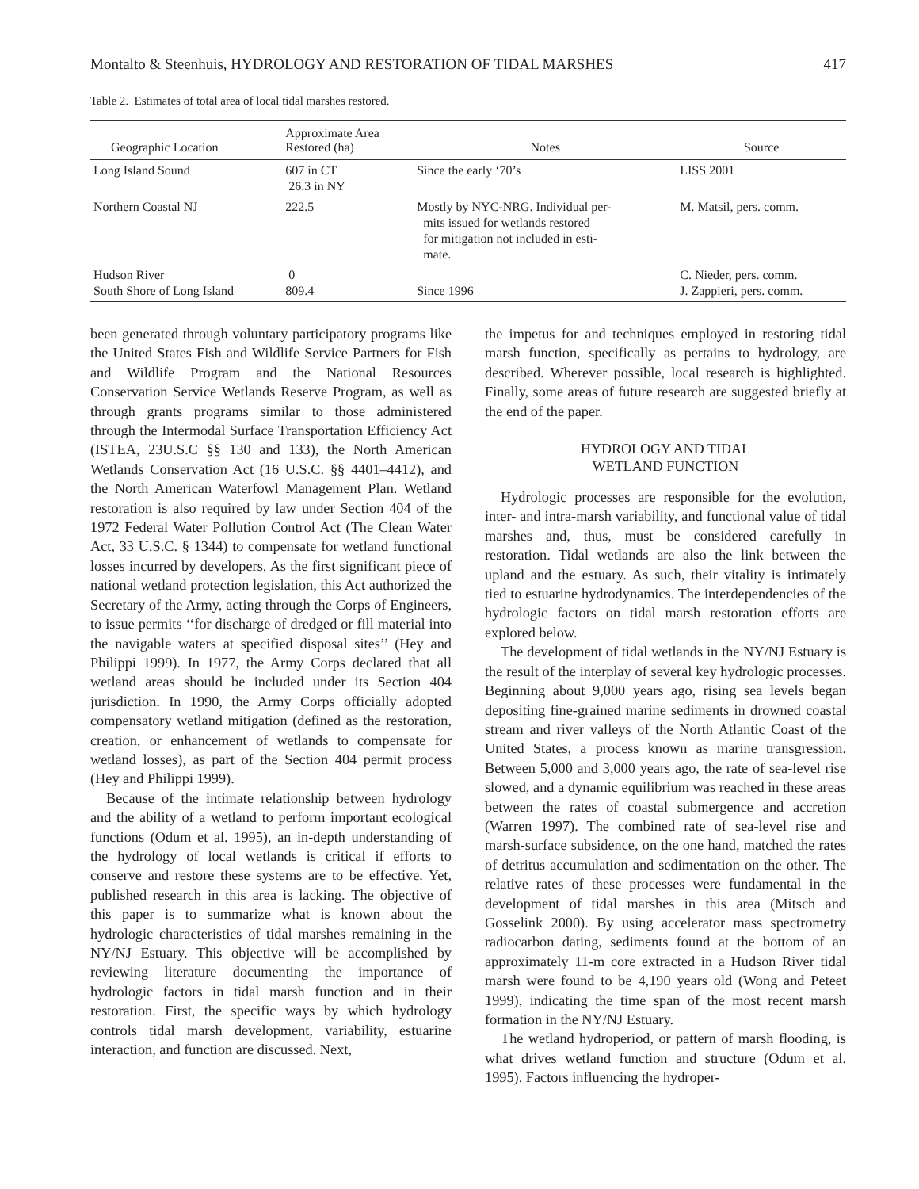Montalto & Steenhuis, HYDROLOGY AND RESTORATION OF TIDAL MARSHES 417
Table 2. Estimates of total area of local tidal marshes restored.
| Geographic Location | Approximate Area Restored (ha) | Notes | Source |
| --- | --- | --- | --- |
| Long Island Sound | 607 in CT 26.3 in NY | Since the early ‘70’s | LISS 2001 |
| Northern Coastal NJ | 222.5 | Mostly by NYC-NRG. Individual per- mits issued for wetlands restored for mitigation not included in esti- mate. | M. Matsil, pers. comm. |
| Hudson River South Shore of Long Island | 0 809.4 | Since 1996 | C. Nieder, pers. comm. J. Zappieri, pers. comm. |
been generated through voluntary participatory programs like the United States Fish and Wildlife Service Partners for Fish and Wildlife Program and the National Resources Conservation Service Wetlands Reserve Program, as well as through grants programs similar to those administered through the Intermodal Surface Transportation Efficiency Act (ISTEA, 23U.S.C §§ 130 and 133), the North American Wetlands Conservation Act (16 U.S.C. §§ 4401–4412), and the North American Waterfowl Management Plan. Wetland restoration is also required by law under Section 404 of the 1972 Federal Water Pollution Control Act (The Clean Water Act, 33 U.S.C. § 1344) to compensate for wetland functional losses incurred by developers. As the first significant piece of national wetland protection legislation, this Act authorized the Secretary of the Army, acting through the Corps of Engineers, to issue permits ‘‘for discharge of dredged or fill material into the navigable waters at specified disposal sites’’ (Hey and Philippi 1999). In 1977, the Army Corps declared that all wetland areas should be included under its Section 404 jurisdiction. In 1990, the Army Corps officially adopted compensatory wetland mitigation (defined as the restoration, creation, or enhancement of wetlands to compensate for wetland losses), as part of the Section 404 permit process (Hey and Philippi 1999).
Because of the intimate relationship between hydrology and the ability of a wetland to perform important ecological functions (Odum et al. 1995), an in-depth understanding of the hydrology of local wetlands is critical if efforts to conserve and restore these systems are to be effective. Yet, published research in this area is lacking. The objective of this paper is to summarize what is known about the hydrologic characteristics of tidal marshes remaining in the NY/NJ Estuary. This objective will be accomplished by reviewing literature documenting the importance of hydrologic factors in tidal marsh function and in their restoration. First, the specific ways by which hydrology controls tidal marsh development, variability, estuarine interaction, and function are discussed. Next,
the impetus for and techniques employed in restoring tidal marsh function, specifically as pertains to hydrology, are described. Wherever possible, local research is highlighted. Finally, some areas of future research are suggested briefly at the end of the paper.
HYDROLOGY AND TIDAL
WETLAND FUNCTION
Hydrologic processes are responsible for the evolution, inter- and intra-marsh variability, and functional value of tidal marshes and, thus, must be considered carefully in restoration. Tidal wetlands are also the link between the upland and the estuary. As such, their vitality is intimately tied to estuarine hydrodynamics. The interdependencies of the hydrologic factors on tidal marsh restoration efforts are explored below.
The development of tidal wetlands in the NY/NJ Estuary is the result of the interplay of several key hydrologic processes. Beginning about 9,000 years ago, rising sea levels began depositing fine-grained marine sediments in drowned coastal stream and river valleys of the North Atlantic Coast of the United States, a process known as marine transgression. Between 5,000 and 3,000 years ago, the rate of sea-level rise slowed, and a dynamic equilibrium was reached in these areas between the rates of coastal submergence and accretion (Warren 1997). The combined rate of sea-level rise and marsh-surface subsidence, on the one hand, matched the rates of detritus accumulation and sedimentation on the other. The relative rates of these processes were fundamental in the development of tidal marshes in this area (Mitsch and Gosselink 2000). By using accelerator mass spectrometry radiocarbon dating, sediments found at the bottom of an approximately 11-m core extracted in a Hudson River tidal marsh were found to be 4,190 years old (Wong and Peteet 1999), indicating the time span of the most recent marsh formation in the NY/NJ Estuary.
The wetland hydroperiod, or pattern of marsh flooding, is what drives wetland function and structure (Odum et al. 1995). Factors influencing the hydroper-